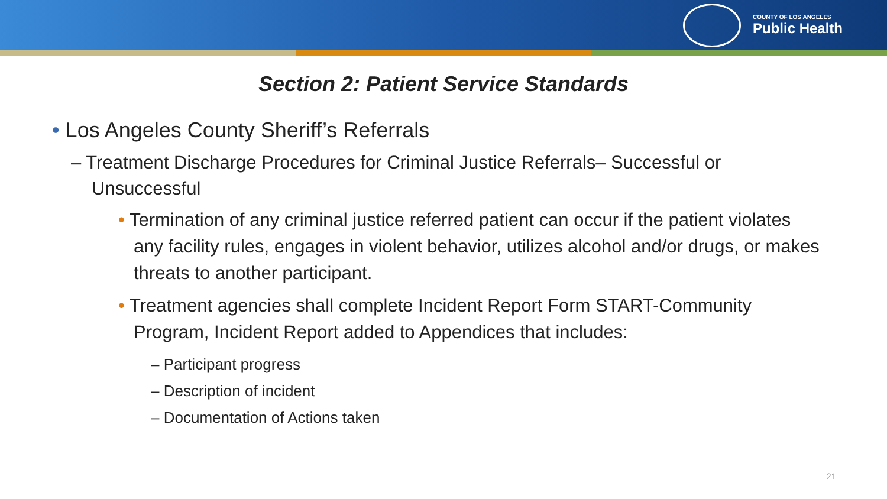COUNTY OF LOS ANGELES
Public Health
Section 2: Patient Service Standards
• Los Angeles County Sheriff’s Referrals
– Treatment Discharge Procedures for Criminal Justice Referrals– Successful or Unsuccessful
• Termination of any criminal justice referred patient can occur if the patient violates any facility rules, engages in violent behavior, utilizes alcohol and/or drugs, or makes threats to another participant.
• Treatment agencies shall complete Incident Report Form START-Community Program, Incident Report added to Appendices that includes:
– Participant progress
– Description of incident
– Documentation of Actions taken
21